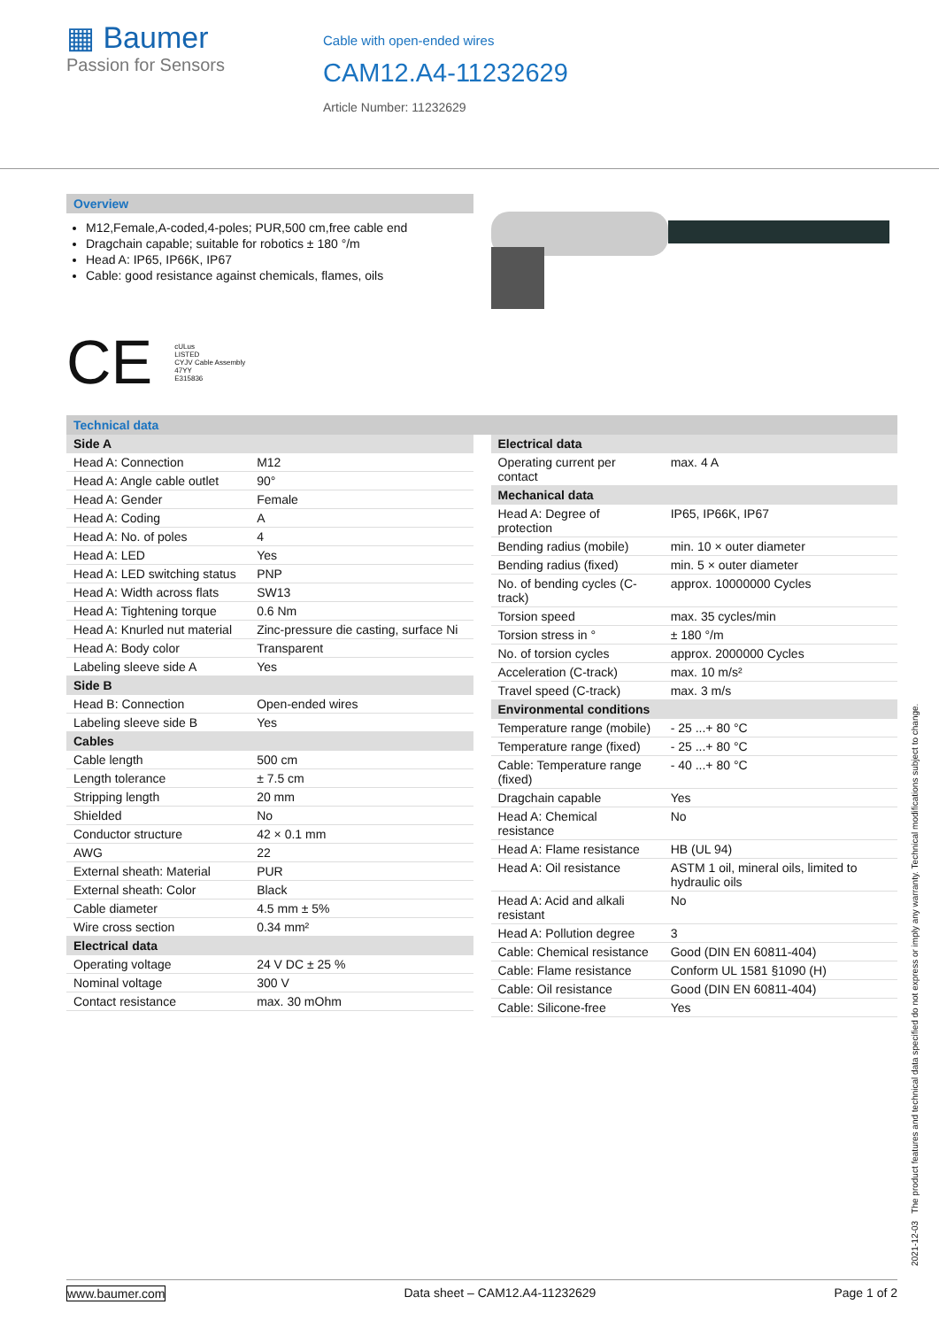▦ Baumer
Passion for Sensors
Cable with open-ended wires
CAM12.A4-11232629
Article Number: 11232629
Overview
M12,Female,A-coded,4-poles; PUR,500 cm,free cable end
Dragchain capable; suitable for robotics ± 180 °/m
Head A: IP65, IP66K, IP67
Cable: good resistance against chemicals, flames, oils
CE cULus
LISTED
CYJV Cable Assembly
47YY
E315836
Technical data
| Side A | |
| Head A: Connection | M12 |
| Head A: Angle cable outlet | 90° |
| Head A: Gender | Female |
| Head A: Coding | A |
| Head A: No. of poles | 4 |
| Head A: LED | Yes |
| Head A: LED switching status | PNP |
| Head A: Width across flats | SW13 |
| Head A: Tightening torque | 0.6 Nm |
| Head A: Knurled nut material | Zinc-pressure die casting, surface Ni |
| Head A: Body color | Transparent |
| Labeling sleeve side A | Yes |
| Side B | |
| Head B: Connection | Open-ended wires |
| Labeling sleeve side B | Yes |
| Cables | |
| Cable length | 500 cm |
| Length tolerance | ± 7.5 cm |
| Stripping length | 20 mm |
| Shielded | No |
| Conductor structure | 42 × 0.1 mm |
| AWG | 22 |
| External sheath: Material | PUR |
| External sheath: Color | Black |
| Cable diameter | 4.5 mm ± 5% |
| Wire cross section | 0.34 mm² |
| Electrical data | |
| Operating voltage | 24 V DC ± 25 % |
| Nominal voltage | 300 V |
| Contact resistance | max. 30 mOhm |
| Electrical data | |
| Operating current per contact | max. 4 A |
| Mechanical data | |
| Head A: Degree of protection | IP65, IP66K, IP67 |
| Bending radius (mobile) | min. 10 × outer diameter |
| Bending radius (fixed) | min. 5 × outer diameter |
| No. of bending cycles (C-track) | approx. 10000000 Cycles |
| Torsion speed | max. 35 cycles/min |
| Torsion stress in ° | ± 180 °/m |
| No. of torsion cycles | approx. 2000000 Cycles |
| Acceleration (C-track) | max. 10 m/s² |
| Travel speed (C-track) | max. 3 m/s |
| Environmental conditions | |
| Temperature range (mobile) | - 25 ...+ 80 °C |
| Temperature range (fixed) | - 25 ...+ 80 °C |
| Cable: Temperature range (fixed) | - 40 ...+ 80 °C |
| Dragchain capable | Yes |
| Head A: Chemical resistance | No |
| Head A: Flame resistance | HB (UL 94) |
| Head A: Oil resistance | ASTM 1 oil, mineral oils, limited to hydraulic oils |
| Head A: Acid and alkali resistant | No |
| Head A: Pollution degree | 3 |
| Cable: Chemical resistance | Good (DIN EN 60811-404) |
| Cable: Flame resistance | Conform UL 1581 §1090 (H) |
| Cable: Oil resistance | Good (DIN EN 60811-404) |
| Cable: Silicone-free | Yes |
2021-12-03 The product features and technical data specified do not express or imply any warranty. Technical modifications subject to change.
www.baumer.com Data sheet – CAM12.A4-11232629 Page 1 of 2